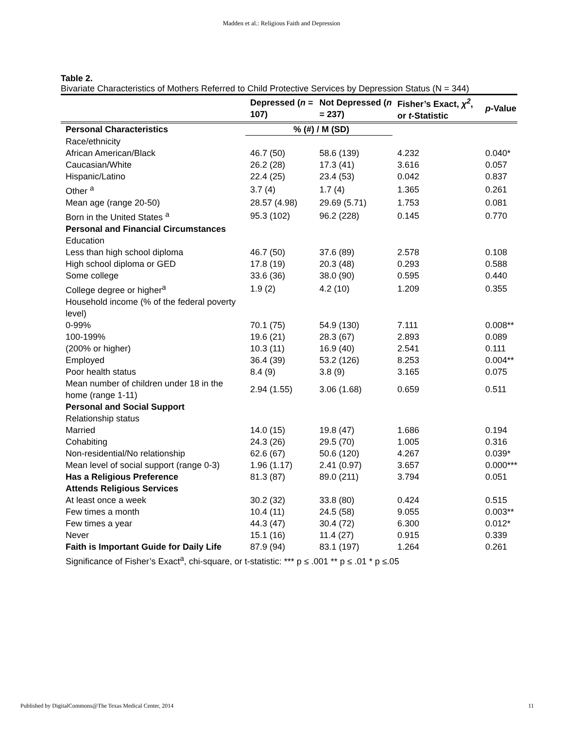Madden et al.: Religious Faith and Depression
Table 2.
Bivariate Characteristics of Mothers Referred to Child Protective Services by Depression Status (N = 344)
| | Depressed ( n = 107) | Not Depressed ( n = 237) | Fisher’s Exact, χ<sup>2</sup> , or t -Statistic | p -Value |
| --- | --- | --- | --- | --- |
| Personal Characteristics | % (#) / M (SD) | | | |
| Race/ethnicity | | | | |
| African American/Black | 46.7 (50) | 58.6 (139) | 4.232 | 0.040* |
| Caucasian/White | 26.2 (28) | 17.3 (41) | 3.616 | 0.057 |
| Hispanic/Latino | 22.4 (25) | 23.4 (53) | 0.042 | 0.837 |
| Other <sup>a</sup> | 3.7 (4) | 1.7 (4) | 1.365 | 0.261 |
| Mean age (range 20-50) | 28.57 (4.98) | 29.69 (5.71) | 1.753 | 0.081 |
| Born in the United States <sup>a</sup> | 95.3 (102) | 96.2 (228) | 0.145 | 0.770 |
| Personal and Financial Circumstances | | | | |
| Education | | | | |
| Less than high school diploma | 46.7 (50) | 37.6 (89) | 2.578 | 0.108 |
| High school diploma or GED | 17.8 (19) | 20.3 (48) | 0.293 | 0.588 |
| Some college | 33.6 (36) | 38.0 (90) | 0.595 | 0.440 |
| College degree or higher<sup>a</sup> | 1.9 (2) | 4.2 (10) | 1.209 | 0.355 |
| Household income (% of the federal poverty level) | | | | |
| 0-99% | 70.1 (75) | 54.9 (130) | 7.111 | 0.008** |
| 100-199% | 19.6 (21) | 28.3 (67) | 2.893 | 0.089 |
| (200% or higher) | 10.3 (11) | 16.9 (40) | 2.541 | 0.111 |
| Employed | 36.4 (39) | 53.2 (126) | 8.253 | 0.004** |
| Poor health status | 8.4 (9) | 3.8 (9) | 3.165 | 0.075 |
| Mean number of children under 18 in the home (range 1-11) | 2.94 (1.55) | 3.06 (1.68) | 0.659 | 0.511 |
| Personal and Social Support | | | | |
| Relationship status | | | | |
| Married | 14.0 (15) | 19.8 (47) | 1.686 | 0.194 |
| Cohabiting | 24.3 (26) | 29.5 (70) | 1.005 | 0.316 |
| Non-residential/No relationship | 62.6 (67) | 50.6 (120) | 4.267 | 0.039* |
| Mean level of social support (range 0-3) | 1.96 (1.17) | 2.41 (0.97) | 3.657 | 0.000*** |
| Has a Religious Preference | 81.3 (87) | 89.0 (211) | 3.794 | 0.051 |
| Attends Religious Services | | | | |
| At least once a week | 30.2 (32) | 33.8 (80) | 0.424 | 0.515 |
| Few times a month | 10.4 (11) | 24.5 (58) | 9.055 | 0.003** |
| Few times a year | 44.3 (47) | 30.4 (72) | 6.300 | 0.012* |
| Never | 15.1 (16) | 11.4 (27) | 0.915 | 0.339 |
| Faith is Important Guide for Daily Life | 87.9 (94) | 83.1 (197) | 1.264 | 0.261 |
| Significance of Fisher’s Exact<sup>a</sup>, chi-square, or t-statistic: *** p ≤ .001 ** p ≤ .01 * p ≤.05 | | | | |
Published by DigitalCommons@The Texas Medical Center, 2014 11